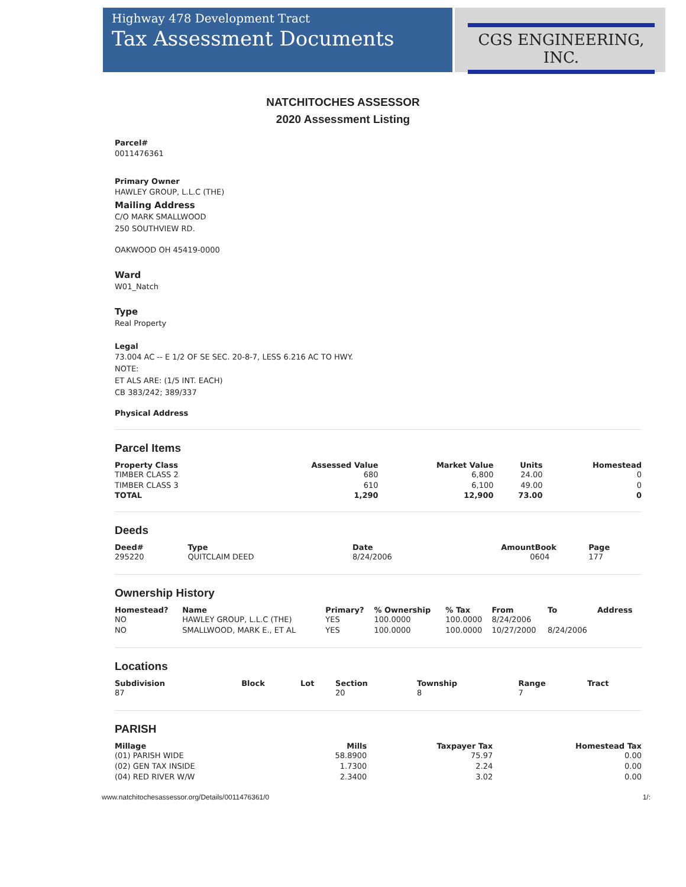Highway 478 Development Tract
Tax Assessment Documents
CGS ENGINEERING, INC.
NATCHITOCHES ASSESSOR
2020 Assessment Listing
Parcel#
0011476361
Primary Owner
HAWLEY GROUP, L.L.C (THE)
Mailing Address
C/O MARK SMALLWOOD
250 SOUTHVIEW RD.
OAKWOOD OH 45419-0000
Ward
W01_Natch
Type
Real Property
Legal
73.004 AC -- E 1/2 OF SE SEC. 20-8-7, LESS 6.216 AC TO HWY.
NOTE:
ET ALS ARE: (1/5 INT. EACH)
CB 383/242; 389/337
Physical Address
Parcel Items
| Property Class | Assessed Value | Market Value | Units | Homestead |
| --- | --- | --- | --- | --- |
| TIMBER CLASS 2 | 680 | 6,800 | 24.00 | 0 |
| TIMBER CLASS 3 | 610 | 6,100 | 49.00 | 0 |
| TOTAL | 1,290 | 12,900 | 73.00 | 0 |
Deeds
| Deed# | Type | Date | Amount | Book | Page |
| --- | --- | --- | --- | --- | --- |
| 295220 | QUITCLAIM DEED | 8/24/2006 | 0 | 604 | 177 |
Ownership History
| Homestead? | Name | Primary? | % Ownership | % Tax | From | To | Address |
| --- | --- | --- | --- | --- | --- | --- | --- |
| NO | HAWLEY GROUP, L.L.C (THE) | YES | 100.0000 | 100.0000 | 8/24/2006 | | |
| NO | SMALLWOOD, MARK E., ET AL | YES | 100.0000 | 100.0000 | 10/27/2000 | 8/24/2006 | |
Locations
| Subdivision | Block | Lot | Section | Township | Range | Tract |
| --- | --- | --- | --- | --- | --- | --- |
| 87 | | | 20 | 8 | 7 | |
PARISH
| Millage | Mills | Taxpayer Tax | Homestead Tax |
| --- | --- | --- | --- |
| (01) PARISH WIDE | 58.8900 | 75.97 | 0.00 |
| (02) GEN TAX INSIDE | 1.7300 | 2.24 | 0.00 |
| (04) RED RIVER W/W | 2.3400 | 3.02 | 0.00 |
www.natchitochesassessor.org/Details/0011476361/0 1/: